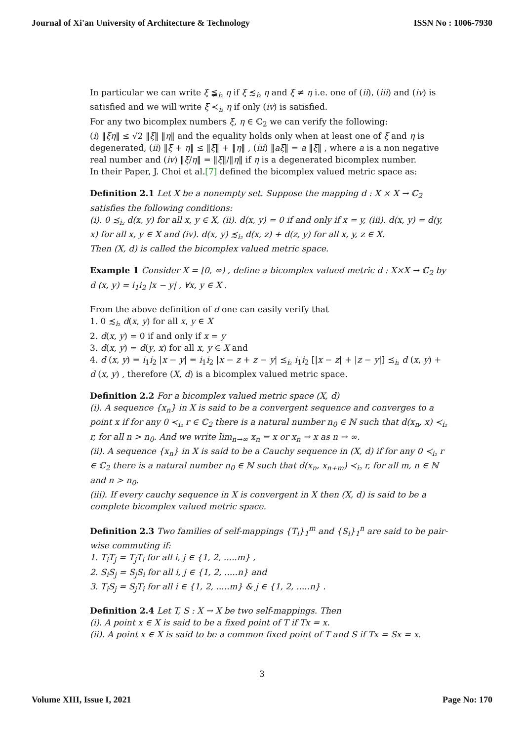Journal of Xi'an University of Architecture & Technology ISSN No : 1006-7930
In particular we can write ξ ≨<sub>i₂</sub> η if ξ ≾<sub>i₂</sub> η and ξ ≠ η i.e. one of (ii), (iii) and (iv) is satisfied and we will write ξ ≺<sub>i₂</sub> η if only (iv) is satisfied.
For any two bicomplex numbers ξ, η ∈ ℂ<sub>2</sub> we can verify the following:
(i) ‖ξη‖ ≤ √2 ‖ξ‖ ‖η‖ and the equality holds only when at least one of ξ and η is degenerated, (ii) ‖ξ + η‖ ≤ ‖ξ‖ + ‖η‖ , (iii) ‖aξ‖ = a ‖ξ‖ , where a is a non negative real number and (iv) ‖ξ/η‖ = ‖ξ‖/‖η‖ if η is a degenerated bicomplex number.
In their Paper, J. Choi et al.[7] defined the bicomplex valued metric space as:
Definition 2.1 Let X be a nonempty set. Suppose the mapping d : X × X → ℂ<sub>2</sub> satisfies the following conditions:
(i). 0 ≾<sub>i₂</sub> d(x, y) for all x, y ∈ X, (ii). d(x, y) = 0 if and only if x = y, (iii). d(x, y) = d(y, x) for all x, y ∈ X and (iv). d(x, y) ≾<sub>i₂</sub> d(x, z) + d(z, y) for all x, y, z ∈ X.
Then (X, d) is called the bicomplex valued metric space.
Example 1 Consider X = [0, ∞) , define a bicomplex valued metric d : X×X → ℂ<sub>2</sub> by d (x, y) = i<sub>1</sub>i<sub>2</sub> |x − y| , ∀x, y ∈ X .
From the above definition of d one can easily verify that
1. 0 ≾<sub>i₂</sub> d(x, y) for all x, y ∈ X
2. d(x, y) = 0 if and only if x = y
3. d(x, y) = d(y, x) for all x, y ∈ X and
4. d (x, y) = i<sub>1</sub>i<sub>2</sub> |x − y| = i<sub>1</sub>i<sub>2</sub> |x − z + z − y| ≾<sub>i₂</sub> i<sub>1</sub>i<sub>2</sub> [|x − z| + |z − y|] ≾<sub>i₂</sub> d (x, y) + d (x, y) , therefore (X, d) is a bicomplex valued metric space.
Definition 2.2 For a bicomplex valued metric space (X, d)
(i). A sequence {x<sub>n</sub>} in X is said to be a convergent sequence and converges to a point x if for any 0 ≺<sub>i₂</sub> r ∈ ℂ<sub>2</sub> there is a natural number n<sub>0</sub> ∈ ℕ such that d(x<sub>n</sub>, x) ≺<sub>i₂</sub> r, for all n > n<sub>0</sub>. And we write lim<sub>n→∞</sub> x<sub>n</sub> = x or x<sub>n</sub> → x as n → ∞.
(ii). A sequence {x<sub>n</sub>} in X is said to be a Cauchy sequence in (X, d) if for any 0 ≺<sub>i₂</sub> r ∈ ℂ<sub>2</sub> there is a natural number n<sub>0</sub> ∈ ℕ such that d(x<sub>n</sub>, x<sub>n+m</sub>) ≺<sub>i₂</sub> r, for all m, n ∈ ℕ and n > n<sub>0</sub>.
(iii). If every cauchy sequence in X is convergent in X then (X, d) is said to be a complete bicomplex valued metric space.
Definition 2.3 Two families of self-mappings {T<sub>i</sub>}<sub>1</sub><sup>m</sup> and {S<sub>i</sub>}<sub>1</sub><sup>n</sup> are said to be pair-wise commuting if:
1. T<sub>i</sub>T<sub>j</sub> = T<sub>j</sub>T<sub>i</sub> for all i, j ∈ {1, 2, .....m} ,
2. S<sub>i</sub>S<sub>j</sub> = S<sub>j</sub>S<sub>i</sub> for all i, j ∈ {1, 2, .....n} and
3. T<sub>i</sub>S<sub>j</sub> = S<sub>j</sub>T<sub>i</sub> for all i ∈ {1, 2, .....m} & j ∈ {1, 2, .....n} .
Definition 2.4 Let T, S : X → X be two self-mappings. Then
(i). A point x ∈ X is said to be a fixed point of T if Tx = x.
(ii). A point x ∈ X is said to be a common fixed point of T and S if Tx = Sx = x.
3
Volume XIII, Issue I, 2021 Page No: 170